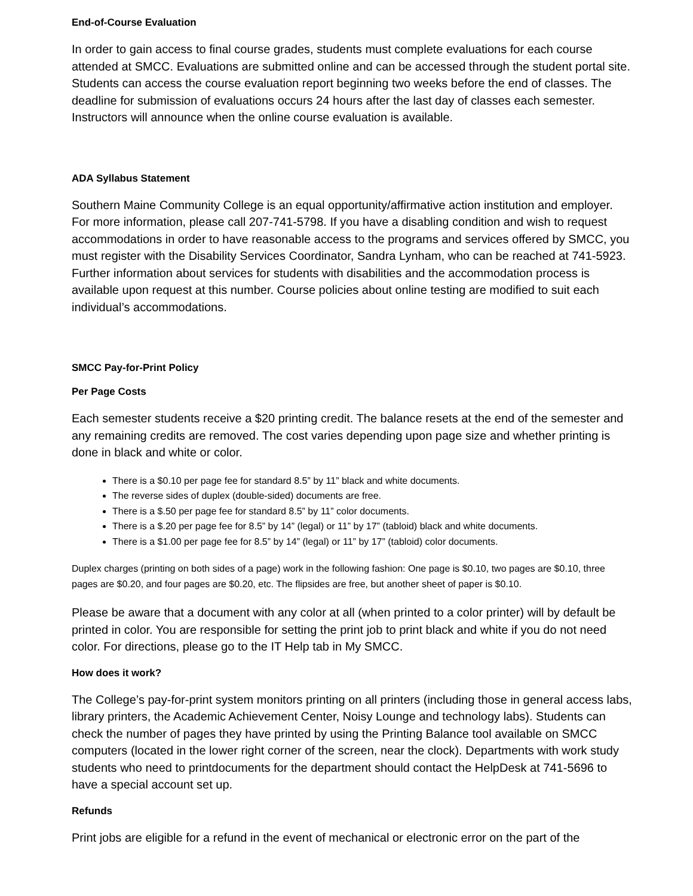End-of-Course Evaluation
In order to gain access to final course grades, students must complete evaluations for each course attended at SMCC. Evaluations are submitted online and can be accessed through the student portal site. Students can access the course evaluation report beginning two weeks before the end of classes. The deadline for submission of evaluations occurs 24 hours after the last day of classes each semester. Instructors will announce when the online course evaluation is available.
ADA Syllabus Statement
Southern Maine Community College is an equal opportunity/affirmative action institution and employer. For more information, please call 207-741-5798. If you have a disabling condition and wish to request accommodations in order to have reasonable access to the programs and services offered by SMCC, you must register with the Disability Services Coordinator, Sandra Lynham, who can be reached at 741-5923. Further information about services for students with disabilities and the accommodation process is available upon request at this number. Course policies about online testing are modified to suit each individual’s accommodations.
SMCC Pay-for-Print Policy
Per Page Costs
Each semester students receive a $20 printing credit. The balance resets at the end of the semester and any remaining credits are removed. The cost varies depending upon page size and whether printing is done in black and white or color.
There is a $0.10 per page fee for standard 8.5” by 11” black and white documents.
The reverse sides of duplex (double-sided) documents are free.
There is a $.50 per page fee for standard 8.5” by 11” color documents.
There is a $.20 per page fee for 8.5” by 14” (legal) or 11” by 17” (tabloid) black and white documents.
There is a $1.00 per page fee for 8.5” by 14” (legal) or 11” by 17” (tabloid) color documents.
Duplex charges (printing on both sides of a page) work in the following fashion: One page is $0.10, two pages are $0.10, three pages are $0.20, and four pages are $0.20, etc. The flipsides are free, but another sheet of paper is $0.10.
Please be aware that a document with any color at all (when printed to a color printer) will by default be printed in color. You are responsible for setting the print job to print black and white if you do not need color. For directions, please go to the IT Help tab in My SMCC.
How does it work?
The College’s pay-for-print system monitors printing on all printers (including those in general access labs, library printers, the Academic Achievement Center, Noisy Lounge and technology labs). Students can check the number of pages they have printed by using the Printing Balance tool available on SMCC computers (located in the lower right corner of the screen, near the clock). Departments with work study students who need to printdocuments for the department should contact the HelpDesk at 741-5696 to have a special account set up.
Refunds
Print jobs are eligible for a refund in the event of mechanical or electronic error on the part of the